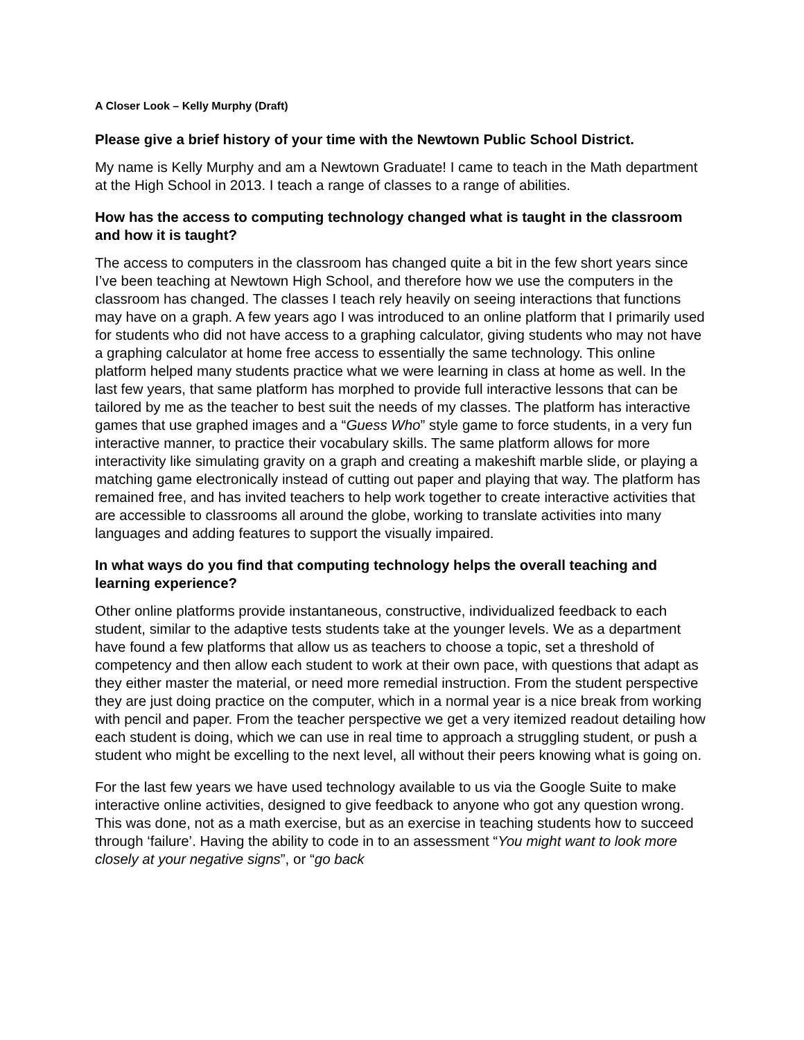A Closer Look – Kelly Murphy (Draft)
Please give a brief history of your time with the Newtown Public School District.
My name is Kelly Murphy and am a Newtown Graduate! I came to teach in the Math department at the High School in 2013. I teach a range of classes to a range of abilities.
How has the access to computing technology changed what is taught in the classroom and how it is taught?
The access to computers in the classroom has changed quite a bit in the few short years since I’ve been teaching at Newtown High School, and therefore how we use the computers in the classroom has changed. The classes I teach rely heavily on seeing interactions that functions may have on a graph. A few years ago I was introduced to an online platform that I primarily used for students who did not have access to a graphing calculator, giving students who may not have a graphing calculator at home free access to essentially the same technology. This online platform helped many students practice what we were learning in class at home as well. In the last few years, that same platform has morphed to provide full interactive lessons that can be tailored by me as the teacher to best suit the needs of my classes. The platform has interactive games that use graphed images and a “Guess Who” style game to force students, in a very fun interactive manner, to practice their vocabulary skills. The same platform allows for more interactivity like simulating gravity on a graph and creating a makeshift marble slide, or playing a matching game electronically instead of cutting out paper and playing that way. The platform has remained free, and has invited teachers to help work together to create interactive activities that are accessible to classrooms all around the globe, working to translate activities into many languages and adding features to support the visually impaired.
In what ways do you find that computing technology helps the overall teaching and learning experience?
Other online platforms provide instantaneous, constructive, individualized feedback to each student, similar to the adaptive tests students take at the younger levels. We as a department have found a few platforms that allow us as teachers to choose a topic, set a threshold of competency and then allow each student to work at their own pace, with questions that adapt as they either master the material, or need more remedial instruction. From the student perspective they are just doing practice on the computer, which in a normal year is a nice break from working with pencil and paper. From the teacher perspective we get a very itemized readout detailing how each student is doing, which we can use in real time to approach a struggling student, or push a student who might be excelling to the next level, all without their peers knowing what is going on.
For the last few years we have used technology available to us via the Google Suite to make interactive online activities, designed to give feedback to anyone who got any question wrong. This was done, not as a math exercise, but as an exercise in teaching students how to succeed through ‘failure’. Having the ability to code in to an assessment “You might want to look more closely at your negative signs”, or “go back